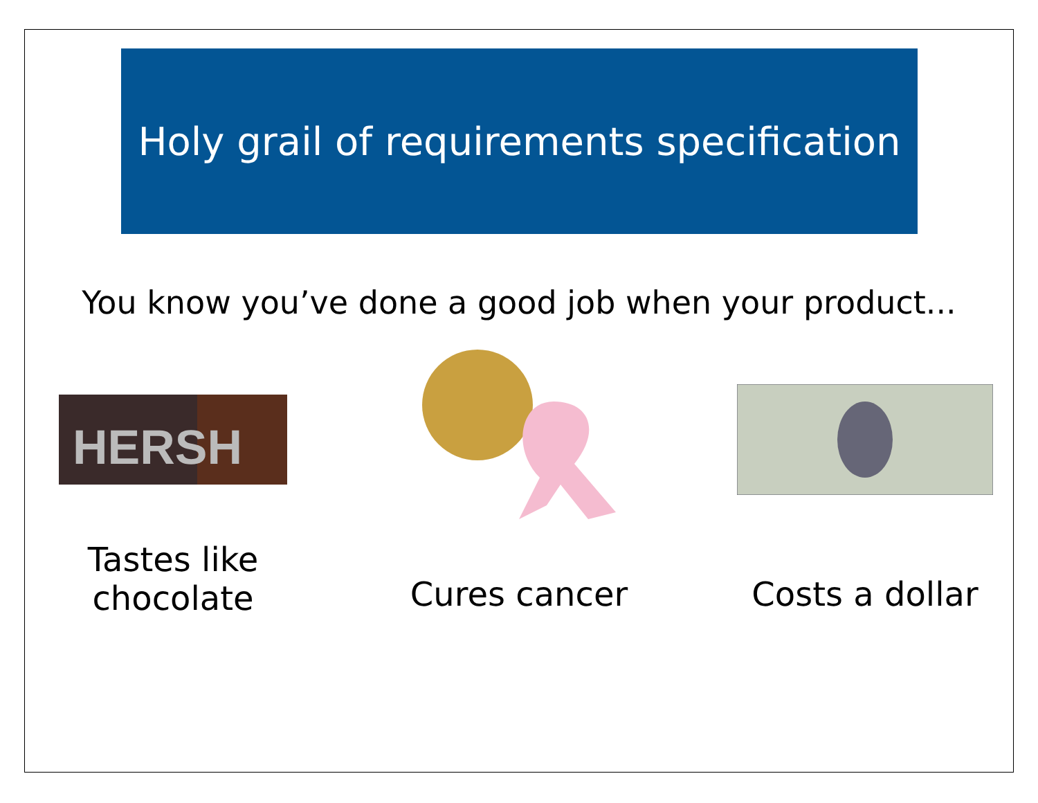Holy grail of requirements specification
You know you’ve done a good job when your product...
HERSH
Tastes like
chocolate
Cures cancer Costs a dollar